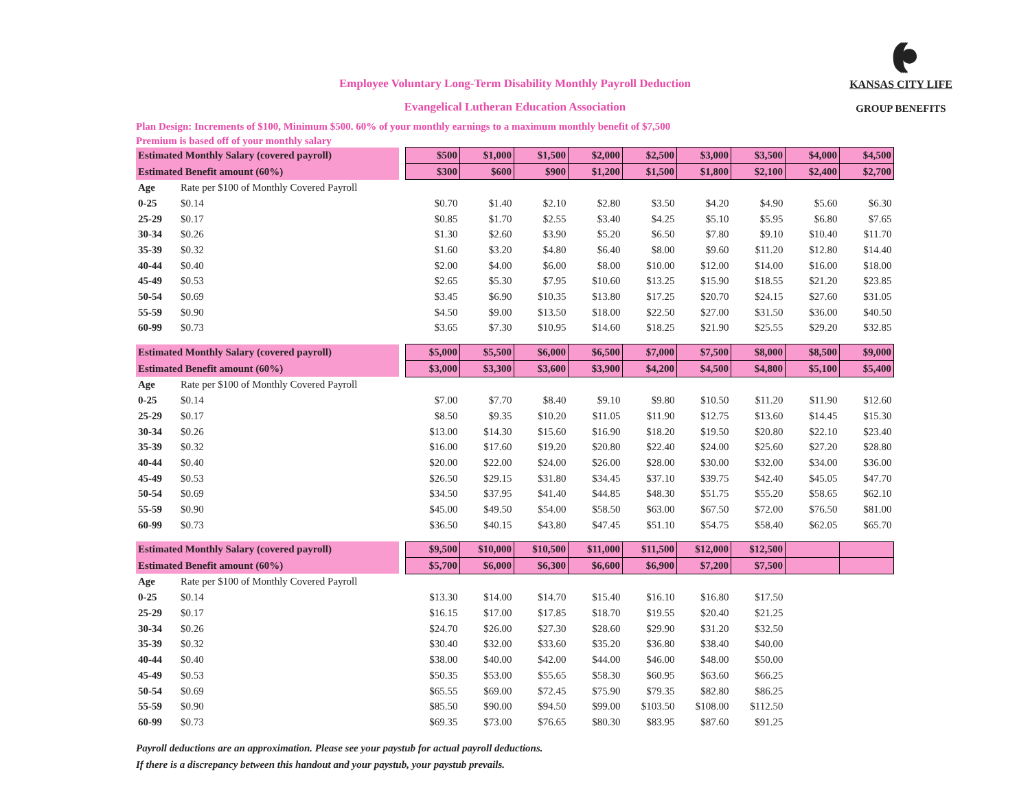((((●
KANSAS CITY LIFE
GROUP BENEFITS
Employee Voluntary Long-Term Disability Monthly Payroll Deduction
Evangelical Lutheran Education Association
Plan Design: Increments of $100, Minimum $500. 60% of your monthly earnings to a maximum monthly benefit of $7,500
Premium is based off of your monthly salary
| Estimated Monthly Salary (covered payroll) | | | $500 | $1,000 | $1,500 | $2,000 | $2,500 | $3,000 | $3,500 | $4,000 | $4,500 |
| Estimated Benefit amount (60%) | | | $300 | $600 | $900 | $1,200 | $1,500 | $1,800 | $2,100 | $2,400 | $2,700 |
| Age | Rate per $100 of Monthly Covered Payroll | | | | | | | | | | |
| 0-25 | $0.14 | | $0.70 | $1.40 | $2.10 | $2.80 | $3.50 | $4.20 | $4.90 | $5.60 | $6.30 |
| 25-29 | $0.17 | | $0.85 | $1.70 | $2.55 | $3.40 | $4.25 | $5.10 | $5.95 | $6.80 | $7.65 |
| 30-34 | $0.26 | | $1.30 | $2.60 | $3.90 | $5.20 | $6.50 | $7.80 | $9.10 | $10.40 | $11.70 |
| 35-39 | $0.32 | | $1.60 | $3.20 | $4.80 | $6.40 | $8.00 | $9.60 | $11.20 | $12.80 | $14.40 |
| 40-44 | $0.40 | | $2.00 | $4.00 | $6.00 | $8.00 | $10.00 | $12.00 | $14.00 | $16.00 | $18.00 |
| 45-49 | $0.53 | | $2.65 | $5.30 | $7.95 | $10.60 | $13.25 | $15.90 | $18.55 | $21.20 | $23.85 |
| 50-54 | $0.69 | | $3.45 | $6.90 | $10.35 | $13.80 | $17.25 | $20.70 | $24.15 | $27.60 | $31.05 |
| 55-59 | $0.90 | | $4.50 | $9.00 | $13.50 | $18.00 | $22.50 | $27.00 | $31.50 | $36.00 | $40.50 |
| 60-99 | $0.73 | | $3.65 | $7.30 | $10.95 | $14.60 | $18.25 | $21.90 | $25.55 | $29.20 | $32.85 |
| Estimated Monthly Salary (covered payroll) | | | $5,000 | $5,500 | $6,000 | $6,500 | $7,000 | $7,500 | $8,000 | $8,500 | $9,000 |
| Estimated Benefit amount (60%) | | | $3,000 | $3,300 | $3,600 | $3,900 | $4,200 | $4,500 | $4,800 | $5,100 | $5,400 |
| Age | Rate per $100 of Monthly Covered Payroll | | | | | | | | | | |
| 0-25 | $0.14 | | $7.00 | $7.70 | $8.40 | $9.10 | $9.80 | $10.50 | $11.20 | $11.90 | $12.60 |
| 25-29 | $0.17 | | $8.50 | $9.35 | $10.20 | $11.05 | $11.90 | $12.75 | $13.60 | $14.45 | $15.30 |
| 30-34 | $0.26 | | $13.00 | $14.30 | $15.60 | $16.90 | $18.20 | $19.50 | $20.80 | $22.10 | $23.40 |
| 35-39 | $0.32 | | $16.00 | $17.60 | $19.20 | $20.80 | $22.40 | $24.00 | $25.60 | $27.20 | $28.80 |
| 40-44 | $0.40 | | $20.00 | $22.00 | $24.00 | $26.00 | $28.00 | $30.00 | $32.00 | $34.00 | $36.00 |
| 45-49 | $0.53 | | $26.50 | $29.15 | $31.80 | $34.45 | $37.10 | $39.75 | $42.40 | $45.05 | $47.70 |
| 50-54 | $0.69 | | $34.50 | $37.95 | $41.40 | $44.85 | $48.30 | $51.75 | $55.20 | $58.65 | $62.10 |
| 55-59 | $0.90 | | $45.00 | $49.50 | $54.00 | $58.50 | $63.00 | $67.50 | $72.00 | $76.50 | $81.00 |
| 60-99 | $0.73 | | $36.50 | $40.15 | $43.80 | $47.45 | $51.10 | $54.75 | $58.40 | $62.05 | $65.70 |
| Estimated Monthly Salary (covered payroll) | | | $9,500 | $10,000 | $10,500 | $11,000 | $11,500 | $12,000 | $12,500 | | |
| Estimated Benefit amount (60%) | | | $5,700 | $6,000 | $6,300 | $6,600 | $6,900 | $7,200 | $7,500 | | |
| Age | Rate per $100 of Monthly Covered Payroll | | | | | | | | | | |
| 0-25 | $0.14 | | $13.30 | $14.00 | $14.70 | $15.40 | $16.10 | $16.80 | $17.50 | | |
| 25-29 | $0.17 | | $16.15 | $17.00 | $17.85 | $18.70 | $19.55 | $20.40 | $21.25 | | |
| 30-34 | $0.26 | | $24.70 | $26.00 | $27.30 | $28.60 | $29.90 | $31.20 | $32.50 | | |
| 35-39 | $0.32 | | $30.40 | $32.00 | $33.60 | $35.20 | $36.80 | $38.40 | $40.00 | | |
| 40-44 | $0.40 | | $38.00 | $40.00 | $42.00 | $44.00 | $46.00 | $48.00 | $50.00 | | |
| 45-49 | $0.53 | | $50.35 | $53.00 | $55.65 | $58.30 | $60.95 | $63.60 | $66.25 | | |
| 50-54 | $0.69 | | $65.55 | $69.00 | $72.45 | $75.90 | $79.35 | $82.80 | $86.25 | | |
| 55-59 | $0.90 | | $85.50 | $90.00 | $94.50 | $99.00 | $103.50 | $108.00 | $112.50 | | |
| 60-99 | $0.73 | | $69.35 | $73.00 | $76.65 | $80.30 | $83.95 | $87.60 | $91.25 | | |
Payroll deductions are an approximation. Please see your paystub for actual payroll deductions.
If there is a discrepancy between this handout and your paystub, your paystub prevails.